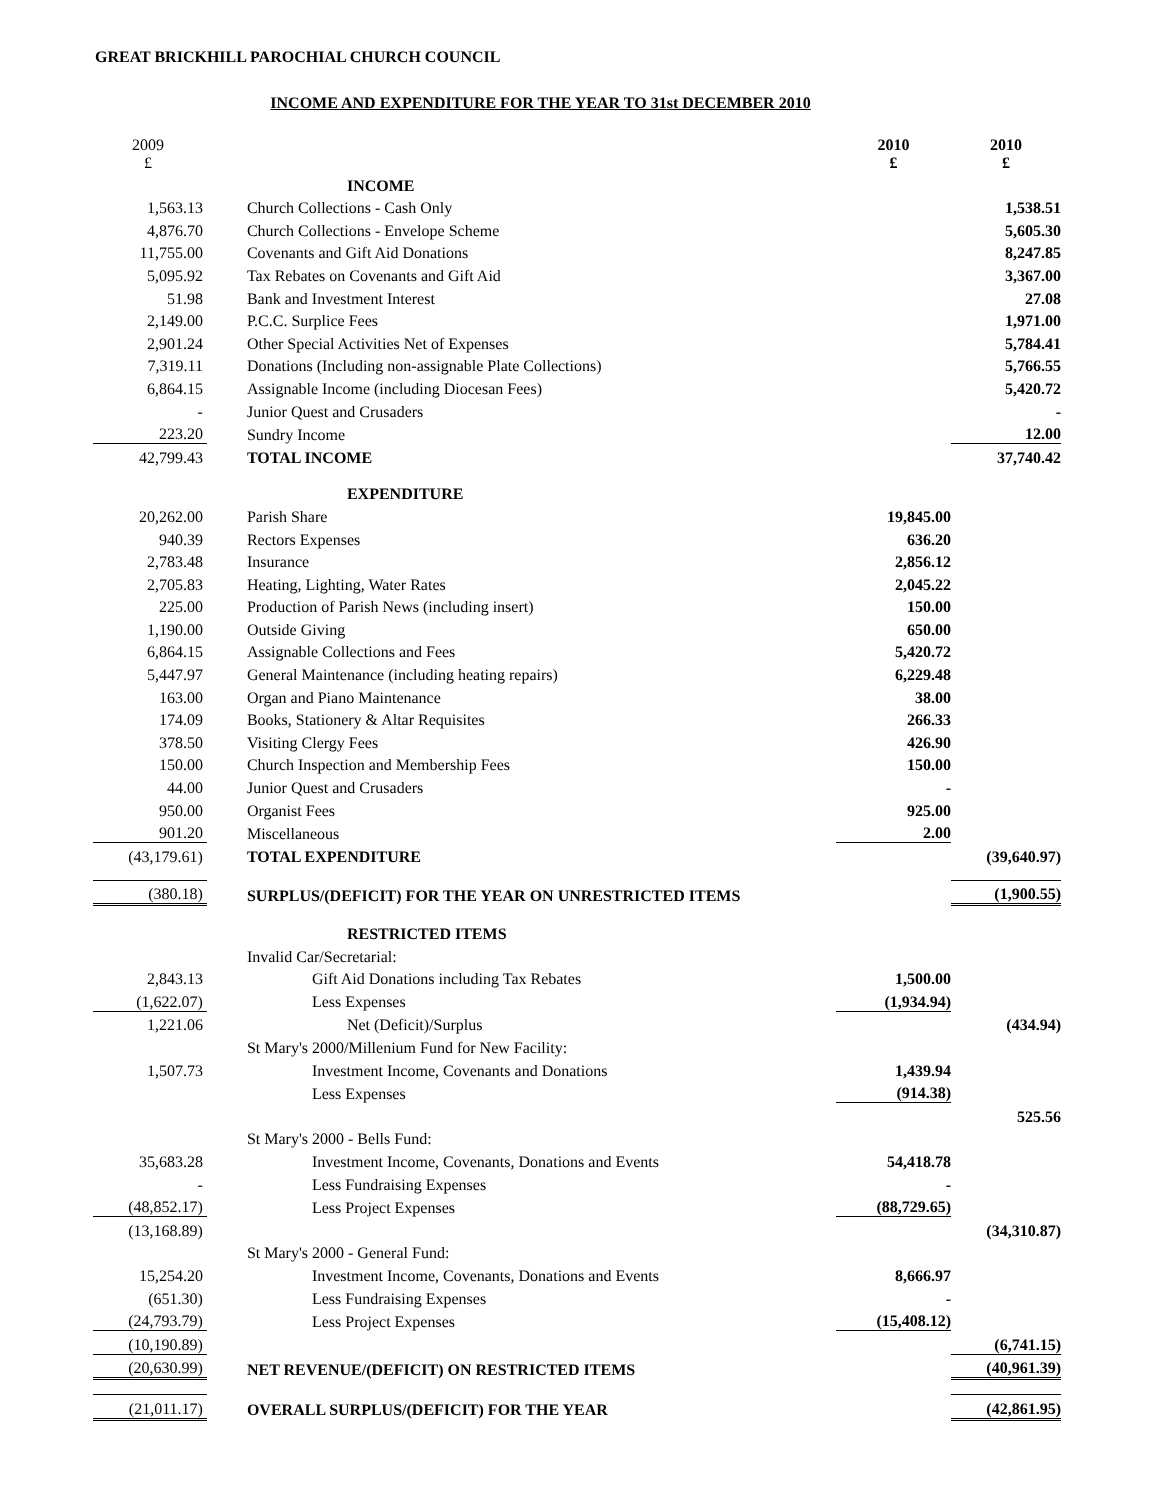GREAT BRICKHILL PAROCHIAL CHURCH COUNCIL
INCOME AND EXPENDITURE FOR THE YEAR TO 31st DECEMBER 2010
| 2009 £ | | 2010 £ | 2010 £ |
| | INCOME | | |
| 1,563.13 | Church Collections - Cash Only | | 1,538.51 |
| 4,876.70 | Church Collections - Envelope Scheme | | 5,605.30 |
| 11,755.00 | Covenants and Gift Aid Donations | | 8,247.85 |
| 5,095.92 | Tax Rebates on Covenants and Gift Aid | | 3,367.00 |
| 51.98 | Bank and Investment Interest | | 27.08 |
| 2,149.00 | P.C.C. Surplice Fees | | 1,971.00 |
| 2,901.24 | Other Special Activities Net of Expenses | | 5,784.41 |
| 7,319.11 | Donations (Including non-assignable Plate Collections) | | 5,766.55 |
| 6,864.15 | Assignable Income (including Diocesan Fees) | | 5,420.72 |
| - | Junior Quest and Crusaders | | - |
| 223.20 | Sundry Income | | 12.00 |
| 42,799.43 | TOTAL INCOME | | 37,740.42 |
| | EXPENDITURE | | |
| 20,262.00 | Parish Share | 19,845.00 | |
| 940.39 | Rectors Expenses | 636.20 | |
| 2,783.48 | Insurance | 2,856.12 | |
| 2,705.83 | Heating, Lighting, Water Rates | 2,045.22 | |
| 225.00 | Production of Parish News (including insert) | 150.00 | |
| 1,190.00 | Outside Giving | 650.00 | |
| 6,864.15 | Assignable Collections and Fees | 5,420.72 | |
| 5,447.97 | General Maintenance (including heating repairs) | 6,229.48 | |
| 163.00 | Organ and Piano Maintenance | 38.00 | |
| 174.09 | Books, Stationery & Altar Requisites | 266.33 | |
| 378.50 | Visiting Clergy Fees | 426.90 | |
| 150.00 | Church Inspection and Membership Fees | 150.00 | |
| 44.00 | Junior Quest and Crusaders | - | |
| 950.00 | Organist Fees | 925.00 | |
| 901.20 | Miscellaneous | 2.00 | |
| (43,179.61) | TOTAL EXPENDITURE | | (39,640.97) |
| (380.18) | SURPLUS/(DEFICIT) FOR THE YEAR ON UNRESTRICTED ITEMS | | (1,900.55) |
| | RESTRICTED ITEMS | | |
| | Invalid Car/Secretarial: | | |
| 2,843.13 | Gift Aid Donations including Tax Rebates | 1,500.00 | |
| (1,622.07) | Less Expenses | (1,934.94) | |
| 1,221.06 | Net (Deficit)/Surplus | | (434.94) |
| | St Mary's 2000/Millenium Fund for New Facility: | | |
| 1,507.73 | Investment Income, Covenants and Donations | 1,439.94 | |
| | Less Expenses | (914.38) | |
| | | | 525.56 |
| | St Mary's 2000 - Bells Fund: | | |
| 35,683.28 | Investment Income, Covenants, Donations and Events | 54,418.78 | |
| - | Less Fundraising Expenses | - | |
| (48,852.17) | Less Project Expenses | (88,729.65) | |
| (13,168.89) | | | (34,310.87) |
| | St Mary's 2000 - General Fund: | | |
| 15,254.20 | Investment Income, Covenants, Donations and Events | 8,666.97 | |
| (651.30) | Less Fundraising Expenses | - | |
| (24,793.79) | Less Project Expenses | (15,408.12) | |
| (10,190.89) | | | (6,741.15) |
| (20,630.99) | NET REVENUE/(DEFICIT) ON RESTRICTED ITEMS | | (40,961.39) |
| (21,011.17) | OVERALL SURPLUS/(DEFICIT) FOR THE YEAR | | (42,861.95) |